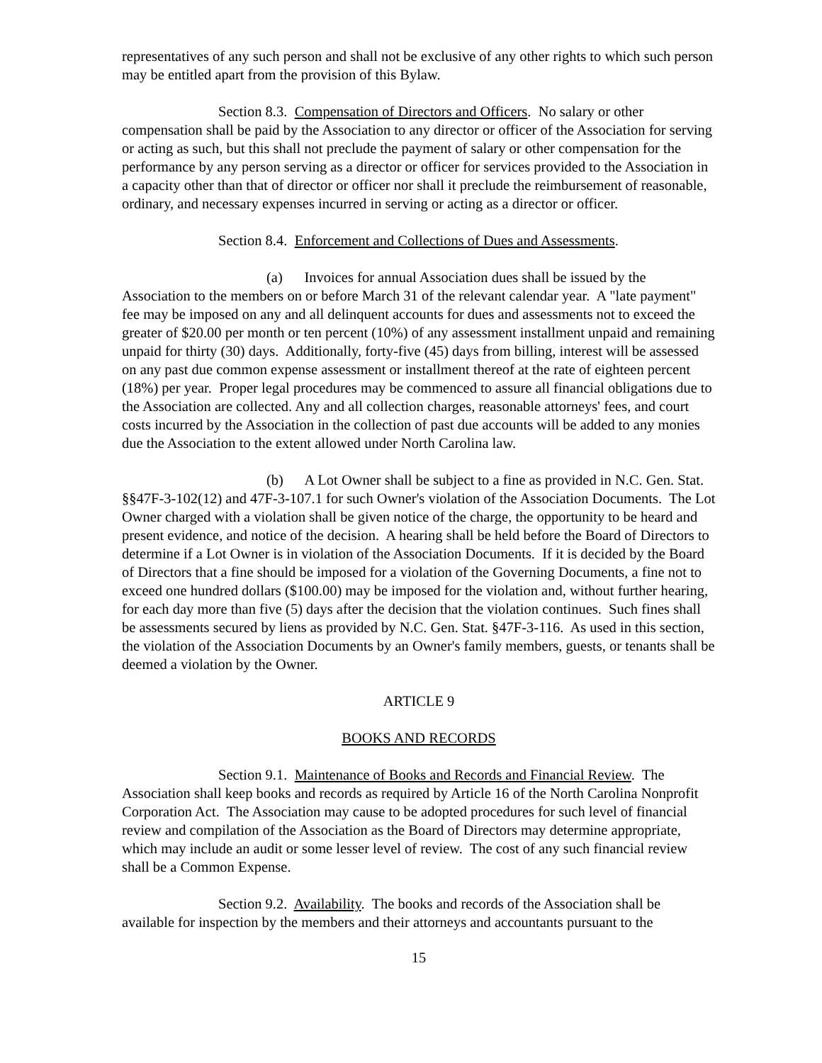representatives of any such person and shall not be exclusive of any other rights to which such person may be entitled apart from the provision of this Bylaw.
Section 8.3. Compensation of Directors and Officers. No salary or other compensation shall be paid by the Association to any director or officer of the Association for serving or acting as such, but this shall not preclude the payment of salary or other compensation for the performance by any person serving as a director or officer for services provided to the Association in a capacity other than that of director or officer nor shall it preclude the reimbursement of reasonable, ordinary, and necessary expenses incurred in serving or acting as a director or officer.
Section 8.4. Enforcement and Collections of Dues and Assessments.
(a) Invoices for annual Association dues shall be issued by the Association to the members on or before March 31 of the relevant calendar year. A "late payment" fee may be imposed on any and all delinquent accounts for dues and assessments not to exceed the greater of $20.00 per month or ten percent (10%) of any assessment installment unpaid and remaining unpaid for thirty (30) days. Additionally, forty-five (45) days from billing, interest will be assessed on any past due common expense assessment or installment thereof at the rate of eighteen percent (18%) per year. Proper legal procedures may be commenced to assure all financial obligations due to the Association are collected. Any and all collection charges, reasonable attorneys' fees, and court costs incurred by the Association in the collection of past due accounts will be added to any monies due the Association to the extent allowed under North Carolina law.
(b) A Lot Owner shall be subject to a fine as provided in N.C. Gen. Stat. §§47F-3-102(12) and 47F-3-107.1 for such Owner's violation of the Association Documents. The Lot Owner charged with a violation shall be given notice of the charge, the opportunity to be heard and present evidence, and notice of the decision. A hearing shall be held before the Board of Directors to determine if a Lot Owner is in violation of the Association Documents. If it is decided by the Board of Directors that a fine should be imposed for a violation of the Governing Documents, a fine not to exceed one hundred dollars ($100.00) may be imposed for the violation and, without further hearing, for each day more than five (5) days after the decision that the violation continues. Such fines shall be assessments secured by liens as provided by N.C. Gen. Stat. §47F-3-116. As used in this section, the violation of the Association Documents by an Owner's family members, guests, or tenants shall be deemed a violation by the Owner.
ARTICLE 9
BOOKS AND RECORDS
Section 9.1. Maintenance of Books and Records and Financial Review. The Association shall keep books and records as required by Article 16 of the North Carolina Nonprofit Corporation Act. The Association may cause to be adopted procedures for such level of financial review and compilation of the Association as the Board of Directors may determine appropriate, which may include an audit or some lesser level of review. The cost of any such financial review shall be a Common Expense.
Section 9.2. Availability. The books and records of the Association shall be available for inspection by the members and their attorneys and accountants pursuant to the
15